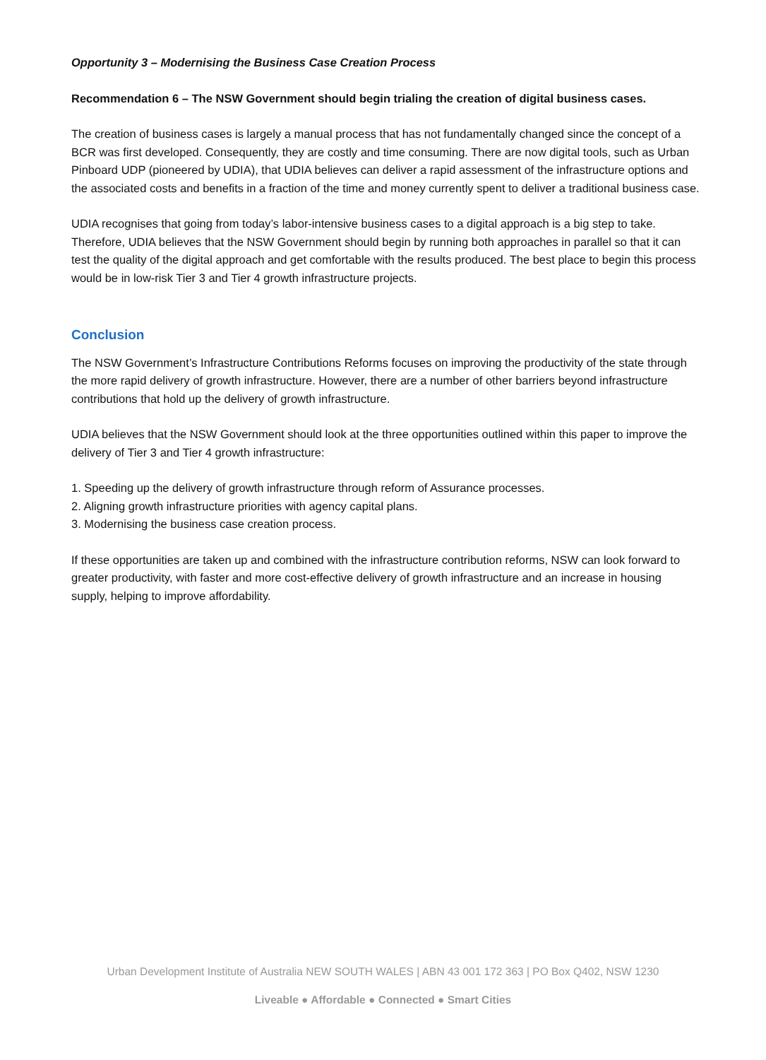Opportunity 3 – Modernising the Business Case Creation Process
Recommendation 6 – The NSW Government should begin trialing the creation of digital business cases.
The creation of business cases is largely a manual process that has not fundamentally changed since the concept of a BCR was first developed. Consequently, they are costly and time consuming. There are now digital tools, such as Urban Pinboard UDP (pioneered by UDIA), that UDIA believes can deliver a rapid assessment of the infrastructure options and the associated costs and benefits in a fraction of the time and money currently spent to deliver a traditional business case.
UDIA recognises that going from today’s labor-intensive business cases to a digital approach is a big step to take. Therefore, UDIA believes that the NSW Government should begin by running both approaches in parallel so that it can test the quality of the digital approach and get comfortable with the results produced. The best place to begin this process would be in low-risk Tier 3 and Tier 4 growth infrastructure projects.
Conclusion
The NSW Government’s Infrastructure Contributions Reforms focuses on improving the productivity of the state through the more rapid delivery of growth infrastructure. However, there are a number of other barriers beyond infrastructure contributions that hold up the delivery of growth infrastructure.
UDIA believes that the NSW Government should look at the three opportunities outlined within this paper to improve the delivery of Tier 3 and Tier 4 growth infrastructure:
1. Speeding up the delivery of growth infrastructure through reform of Assurance processes.
2. Aligning growth infrastructure priorities with agency capital plans.
3. Modernising the business case creation process.
If these opportunities are taken up and combined with the infrastructure contribution reforms, NSW can look forward to greater productivity, with faster and more cost-effective delivery of growth infrastructure and an increase in housing supply, helping to improve affordability.
Urban Development Institute of Australia NEW SOUTH WALES | ABN 43 001 172 363 | PO Box Q402, NSW 1230
Liveable ● Affordable ● Connected ● Smart Cities